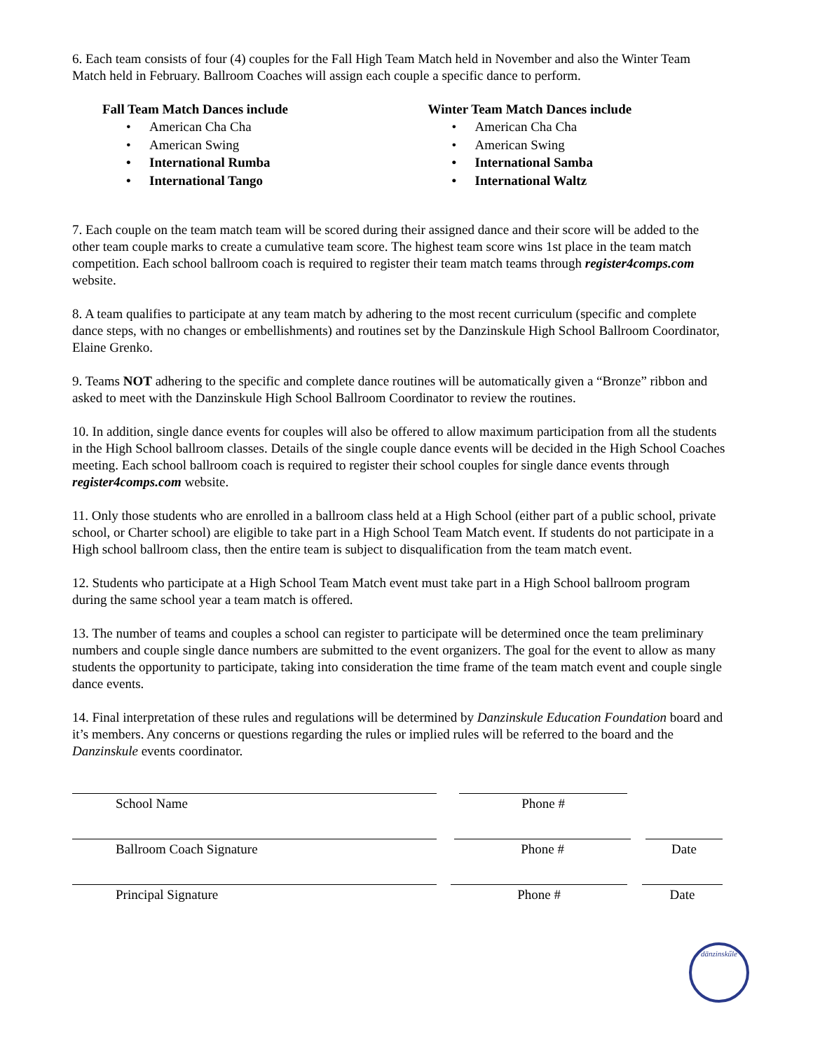6. Each team consists of four (4) couples for the Fall High Team Match held in November and also the Winter Team Match held in February. Ballroom Coaches will assign each couple a specific dance to perform.
Fall Team Match Dances include
• American Cha Cha
• American Swing
• International Rumba
• International Tango
Winter Team Match Dances include
• American Cha Cha
• American Swing
• International Samba
• International Waltz
7. Each couple on the team match team will be scored during their assigned dance and their score will be added to the other team couple marks to create a cumulative team score. The highest team score wins 1st place in the team match competition. Each school ballroom coach is required to register their team match teams through register4comps.com website.
8. A team qualifies to participate at any team match by adhering to the most recent curriculum (specific and complete dance steps, with no changes or embellishments) and routines set by the Danzinskule High School Ballroom Coordinator, Elaine Grenko.
9. Teams NOT adhering to the specific and complete dance routines will be automatically given a “Bronze” ribbon and asked to meet with the Danzinskule High School Ballroom Coordinator to review the routines.
10. In addition, single dance events for couples will also be offered to allow maximum participation from all the students in the High School ballroom classes. Details of the single couple dance events will be decided in the High School Coaches meeting. Each school ballroom coach is required to register their school couples for single dance events through register4comps.com website.
11. Only those students who are enrolled in a ballroom class held at a High School (either part of a public school, private school, or Charter school) are eligible to take part in a High School Team Match event. If students do not participate in a High school ballroom class, then the entire team is subject to disqualification from the team match event.
12. Students who participate at a High School Team Match event must take part in a High School ballroom program during the same school year a team match is offered.
13. The number of teams and couples a school can register to participate will be determined once the team preliminary numbers and couple single dance numbers are submitted to the event organizers. The goal for the event to allow as many students the opportunity to participate, taking into consideration the time frame of the team match event and couple single dance events.
14. Final interpretation of these rules and regulations will be determined by Danzinskule Education Foundation board and it’s members. Any concerns or questions regarding the rules or implied rules will be referred to the board and the Danzinskule events coordinator.
School Name Phone #
Ballroom Coach Signature Phone # Date
Principal Signature Phone # Date
dänzinskűle